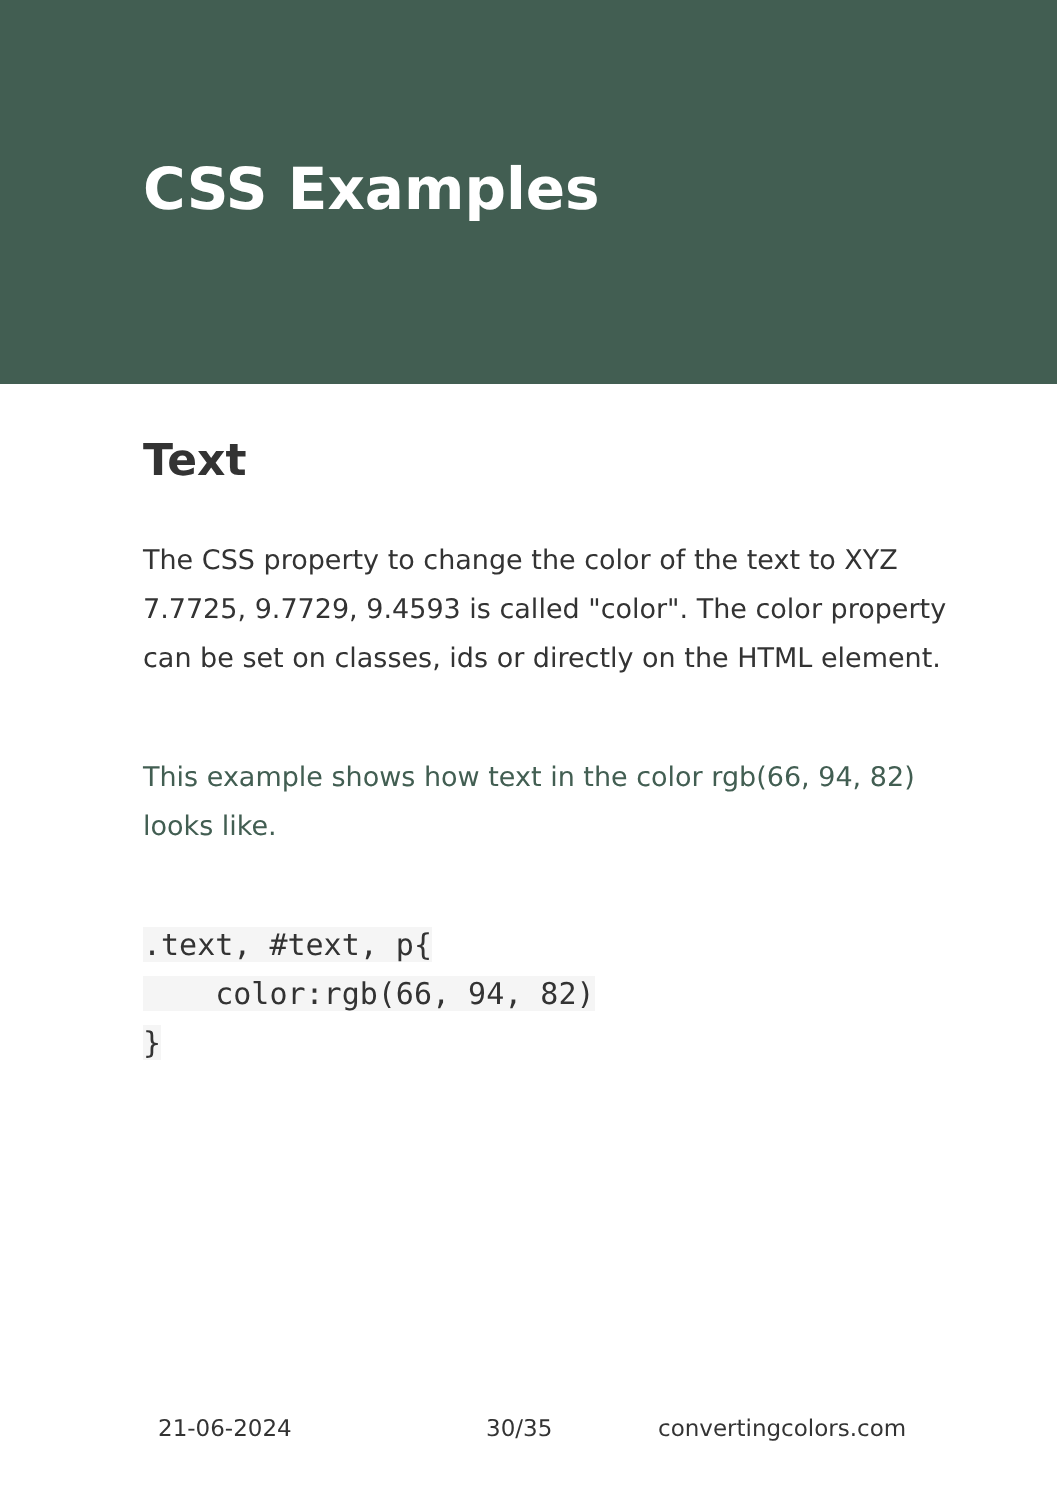CSS Examples
Text
The CSS property to change the color of the text to XYZ 7.7725, 9.7729, 9.4593 is called "color". The color property can be set on classes, ids or directly on the HTML element.
This example shows how text in the color rgb(66, 94, 82) looks like.
.text, #text, p{
    color:rgb(66, 94, 82)
}
21-06-2024 30/35 convertingcolors.com